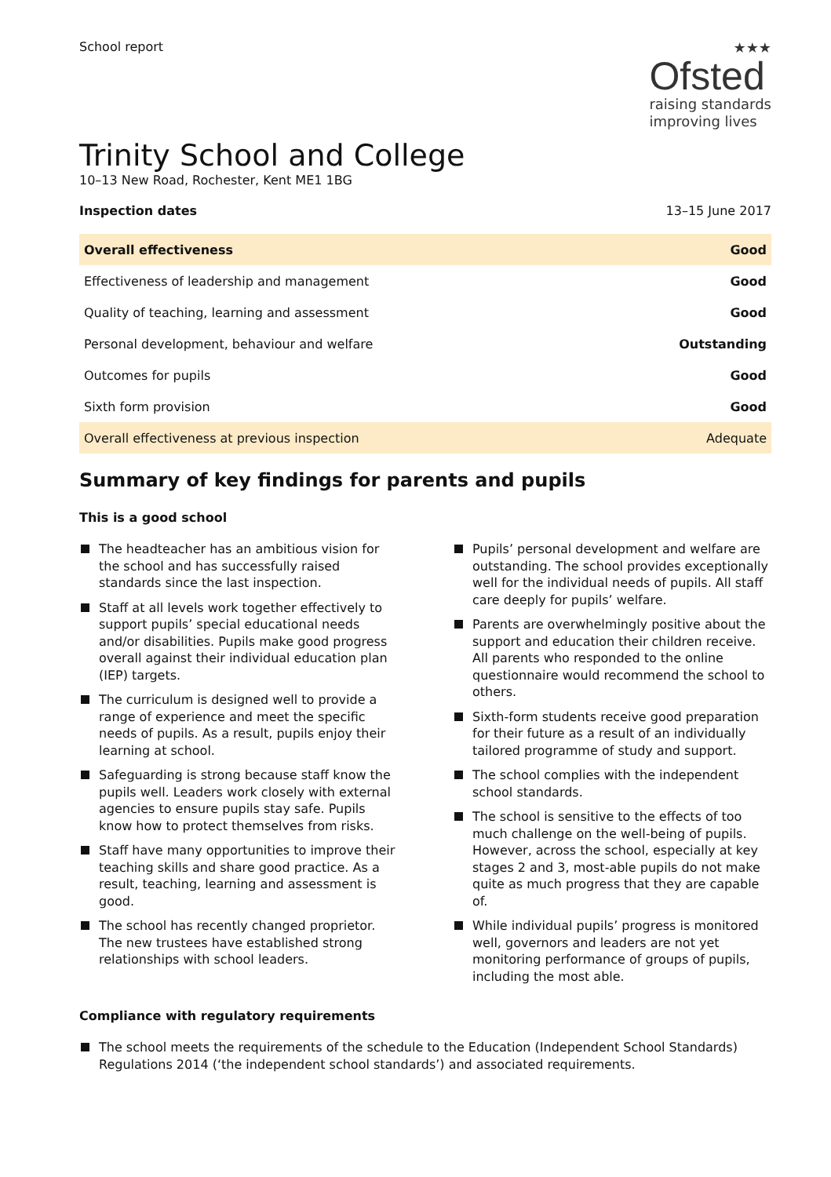School report
★★★
Ofsted
raising standards
improving lives
Trinity School and College
10–13 New Road, Rochester, Kent ME1 1BG
Inspection dates 13–15 June 2017
| Overall effectiveness | Good |
| Effectiveness of leadership and management | Good |
| Quality of teaching, learning and assessment | Good |
| Personal development, behaviour and welfare | Outstanding |
| Outcomes for pupils | Good |
| Sixth form provision | Good |
| Overall effectiveness at previous inspection | Adequate |
Summary of key findings for parents and pupils
This is a good school
The headteacher has an ambitious vision for the school and has successfully raised standards since the last inspection.
Staff at all levels work together effectively to support pupils’ special educational needs and/or disabilities. Pupils make good progress overall against their individual education plan (IEP) targets.
The curriculum is designed well to provide a range of experience and meet the specific needs of pupils. As a result, pupils enjoy their learning at school.
Safeguarding is strong because staff know the pupils well. Leaders work closely with external agencies to ensure pupils stay safe. Pupils know how to protect themselves from risks.
Staff have many opportunities to improve their teaching skills and share good practice. As a result, teaching, learning and assessment is good.
The school has recently changed proprietor. The new trustees have established strong relationships with school leaders.
Pupils’ personal development and welfare are outstanding. The school provides exceptionally well for the individual needs of pupils. All staff care deeply for pupils’ welfare.
Parents are overwhelmingly positive about the support and education their children receive. All parents who responded to the online questionnaire would recommend the school to others.
Sixth-form students receive good preparation for their future as a result of an individually tailored programme of study and support.
The school complies with the independent school standards.
The school is sensitive to the effects of too much challenge on the well-being of pupils. However, across the school, especially at key stages 2 and 3, most-able pupils do not make quite as much progress that they are capable of.
While individual pupils’ progress is monitored well, governors and leaders are not yet monitoring performance of groups of pupils, including the most able.
Compliance with regulatory requirements
The school meets the requirements of the schedule to the Education (Independent School Standards) Regulations 2014 (‘the independent school standards’) and associated requirements.